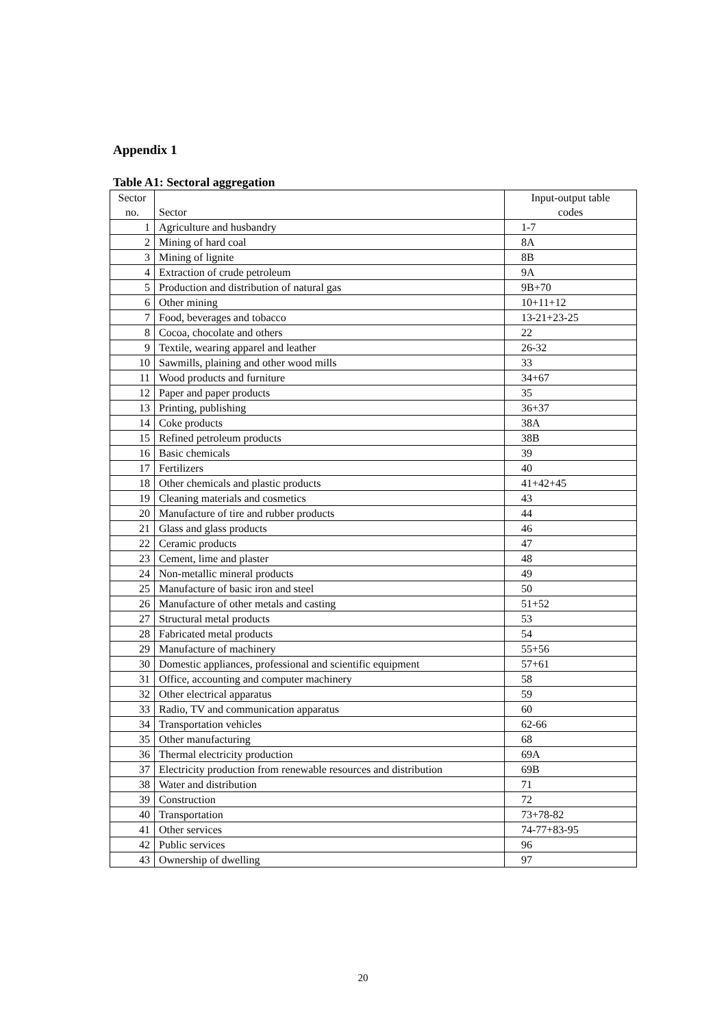Appendix 1
Table A1: Sectoral aggregation
| Sector no. | Sector | Input-output table codes |
| --- | --- | --- |
| 1 | Agriculture and husbandry | 1-7 |
| 2 | Mining of hard coal | 8A |
| 3 | Mining of lignite | 8B |
| 4 | Extraction of crude petroleum | 9A |
| 5 | Production and distribution of natural gas | 9B+70 |
| 6 | Other mining | 10+11+12 |
| 7 | Food, beverages and tobacco | 13-21+23-25 |
| 8 | Cocoa, chocolate and others | 22 |
| 9 | Textile, wearing apparel and leather | 26-32 |
| 10 | Sawmills, plaining and other wood mills | 33 |
| 11 | Wood products and furniture | 34+67 |
| 12 | Paper and paper products | 35 |
| 13 | Printing, publishing | 36+37 |
| 14 | Coke products | 38A |
| 15 | Refined petroleum products | 38B |
| 16 | Basic chemicals | 39 |
| 17 | Fertilizers | 40 |
| 18 | Other chemicals and plastic products | 41+42+45 |
| 19 | Cleaning materials and cosmetics | 43 |
| 20 | Manufacture of tire and rubber products | 44 |
| 21 | Glass and glass products | 46 |
| 22 | Ceramic products | 47 |
| 23 | Cement, lime and plaster | 48 |
| 24 | Non-metallic mineral products | 49 |
| 25 | Manufacture of basic iron and steel | 50 |
| 26 | Manufacture of other metals and casting | 51+52 |
| 27 | Structural metal products | 53 |
| 28 | Fabricated metal products | 54 |
| 29 | Manufacture of machinery | 55+56 |
| 30 | Domestic appliances, professional and scientific equipment | 57+61 |
| 31 | Office, accounting and computer machinery | 58 |
| 32 | Other electrical apparatus | 59 |
| 33 | Radio, TV and communication apparatus | 60 |
| 34 | Transportation vehicles | 62-66 |
| 35 | Other manufacturing | 68 |
| 36 | Thermal electricity production | 69A |
| 37 | Electricity production from renewable resources and distribution | 69B |
| 38 | Water and distribution | 71 |
| 39 | Construction | 72 |
| 40 | Transportation | 73+78-82 |
| 41 | Other services | 74-77+83-95 |
| 42 | Public services | 96 |
| 43 | Ownership of dwelling | 97 |
20